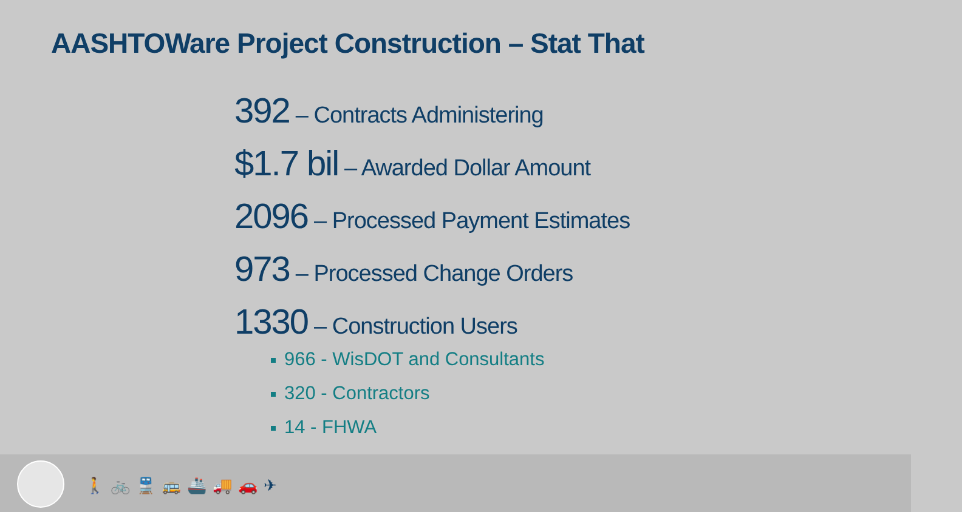AASHTOWare Project Construction – Stat That
392 – Contracts Administering
$1.7 bil – Awarded Dollar Amount
2096 – Processed Payment Estimates
973 – Processed Change Orders
1330 – Construction Users
966 - WisDOT and Consultants
320 - Contractors
14 - FHWA
🚶🚲🚆🚌🚢🚚🚗✈